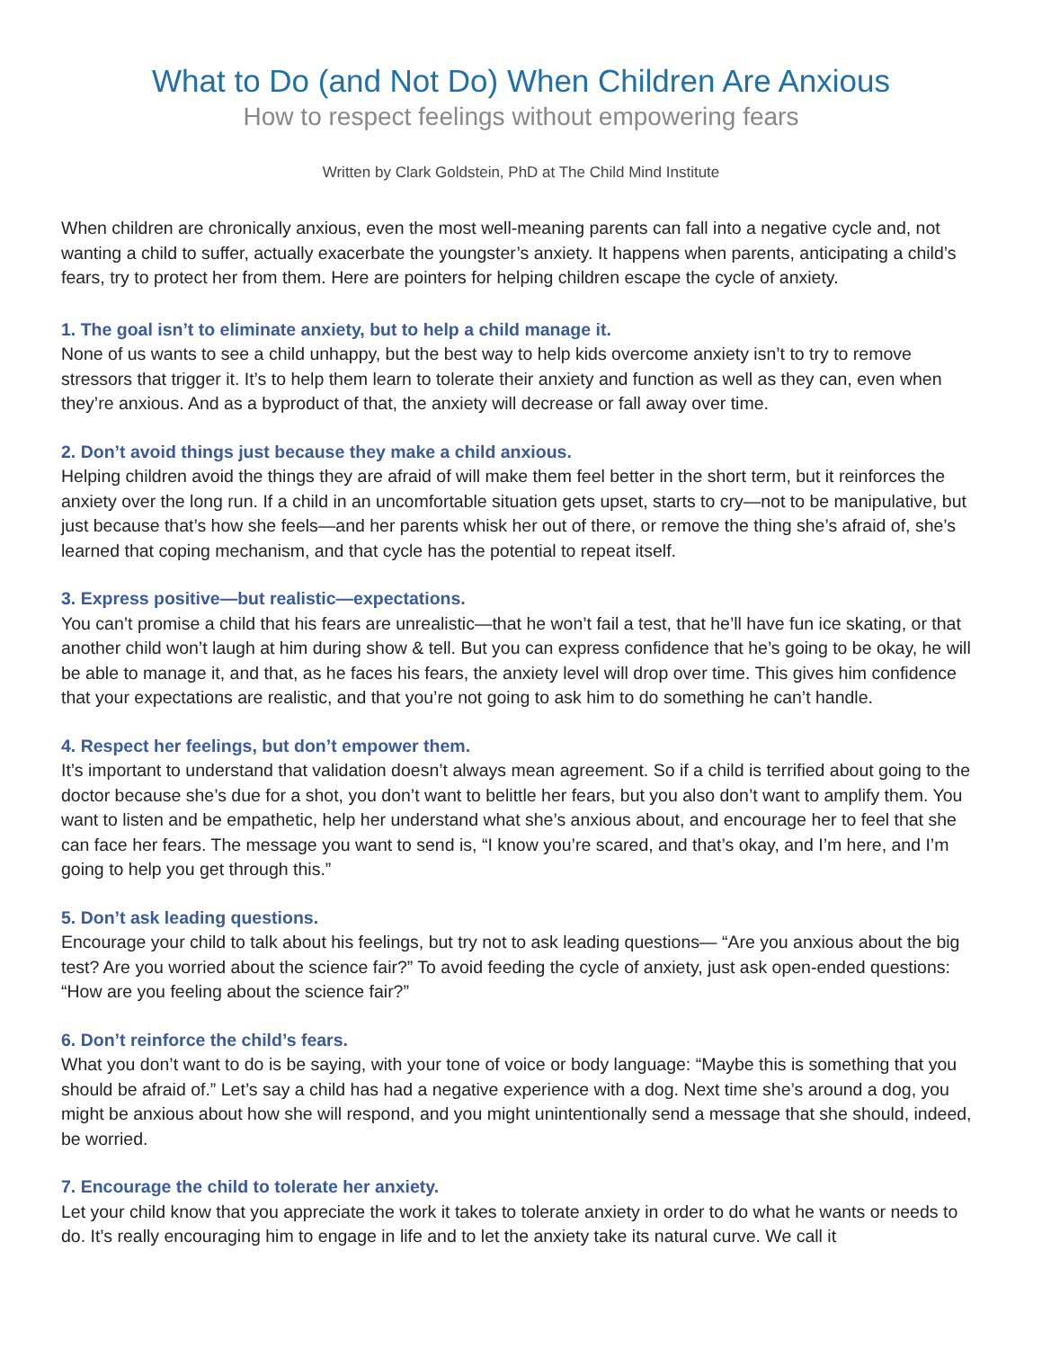What to Do (and Not Do) When Children Are Anxious
How to respect feelings without empowering fears
Written by Clark Goldstein, PhD at The Child Mind Institute
When children are chronically anxious, even the most well-meaning parents can fall into a negative cycle and, not wanting a child to suffer, actually exacerbate the youngster’s anxiety. It happens when parents, anticipating a child’s fears, try to protect her from them. Here are pointers for helping children escape the cycle of anxiety.
1. The goal isn’t to eliminate anxiety, but to help a child manage it.
None of us wants to see a child unhappy, but the best way to help kids overcome anxiety isn’t to try to remove stressors that trigger it. It’s to help them learn to tolerate their anxiety and function as well as they can, even when they’re anxious. And as a byproduct of that, the anxiety will decrease or fall away over time.
2. Don’t avoid things just because they make a child anxious.
Helping children avoid the things they are afraid of will make them feel better in the short term, but it reinforces the anxiety over the long run. If a child in an uncomfortable situation gets upset, starts to cry—not to be manipulative, but just because that’s how she feels—and her parents whisk her out of there, or remove the thing she’s afraid of, she’s learned that coping mechanism, and that cycle has the potential to repeat itself.
3. Express positive—but realistic—expectations.
You can’t promise a child that his fears are unrealistic—that he won’t fail a test, that he’ll have fun ice skating, or that another child won’t laugh at him during show & tell. But you can express confidence that he’s going to be okay, he will be able to manage it, and that, as he faces his fears, the anxiety level will drop over time. This gives him confidence that your expectations are realistic, and that you’re not going to ask him to do something he can’t handle.
4. Respect her feelings, but don’t empower them.
It’s important to understand that validation doesn’t always mean agreement. So if a child is terrified about going to the doctor because she’s due for a shot, you don’t want to belittle her fears, but you also don’t want to amplify them. You want to listen and be empathetic, help her understand what she’s anxious about, and encourage her to feel that she can face her fears. The message you want to send is, “I know you’re scared, and that’s okay, and I’m here, and I’m going to help you get through this.”
5. Don’t ask leading questions.
Encourage your child to talk about his feelings, but try not to ask leading questions— “Are you anxious about the big test? Are you worried about the science fair?” To avoid feeding the cycle of anxiety, just ask open-ended questions: “How are you feeling about the science fair?”
6. Don’t reinforce the child’s fears.
What you don’t want to do is be saying, with your tone of voice or body language: “Maybe this is something that you should be afraid of.” Let’s say a child has had a negative experience with a dog. Next time she’s around a dog, you might be anxious about how she will respond, and you might unintentionally send a message that she should, indeed, be worried.
7. Encourage the child to tolerate her anxiety.
Let your child know that you appreciate the work it takes to tolerate anxiety in order to do what he wants or needs to do. It’s really encouraging him to engage in life and to let the anxiety take its natural curve. We call it